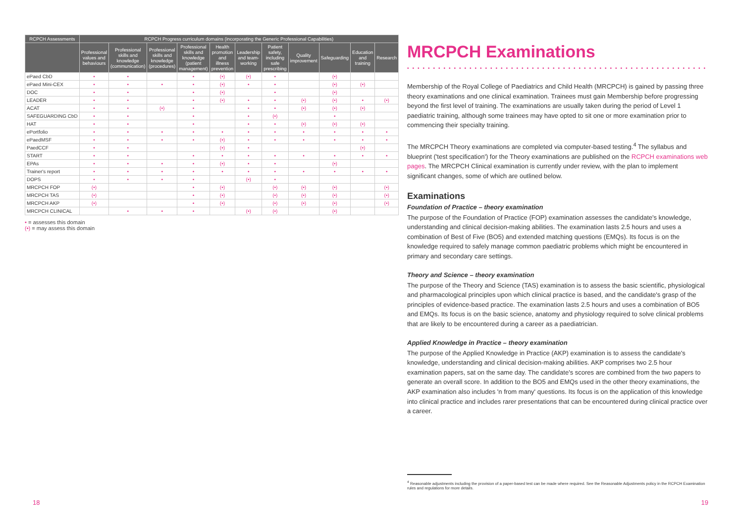| RCPCH Assessments | RCPCH Progress curriculum domains (incorporating the Generic Professional Capabilities) | | | | | | | | | | |
| --- | --- | --- | --- | --- | --- | --- | --- | --- | --- | --- | --- |
| | Professional values and behaviours | Professional skills and knowledge (communication) | Professional skills and knowledge (procedures) | Professional skills and knowledge (patient management) | Health promotion and illness prevention | Leadership and team-working | Patient safety, including safe prescribing | Quality improvement | Safeguarding | Education and training | Research |
| ePaed CbD | • | • | | • | (•) | (•) | • | | (•) | | |
| ePaed Mini-CEX | • | • | • | • | (•) | • | • | | (•) | (•) | |
| DOC | • | • | | • | (•) | | • | | (•) | | |
| LEADER | • | • | | • | (•) | • | • | (•) | (•) | • | (•) |
| ACAT | • | • | (•) | • | | • | • | (•) | (•) | (•) | |
| SAFEGUARDING CbD | • | • | | • | | • | (•) | | • | | |
| HAT | • | • | | • | | • | • | (•) | (•) | (•) | |
| ePortfolio | • | • | • | • | • | • | • | • | • | • | • |
| ePaedMSF | • | • | • | • | (•) | • | • | • | • | • | • |
| PaedCCF | • | • | | | (•) | • | | | | (•) | |
| START | • | • | | • | • | • | • | • | • | • | • |
| EPAs | • | • | • | • | (•) | • | • | | (•) | | |
| Trainer's report | • | • | • | • | • | • | • | • | • | • | • |
| DOPS | • | • | • | • | | (•) | • | | | | |
| MRCPCH FOP | (•) | | | • | (•) | | (•) | (•) | (•) | | (•) |
| MRCPCH TAS | (•) | | | • | (•) | | (•) | (•) | (•) | | (•) |
| MRCPCH AKP | (•) | | | • | (•) | | (•) | (•) | (•) | | (•) |
| MRCPCH CLINICAL | | • | • | • | | (•) | (•) | | (•) | | |
• = assesses this domain
(•) = may assess this domain
18
MRCPCH Examinations
••••••••••••••••••••••••••••••••••••••••••••••••••••••••••••••••
Membership of the Royal College of Paediatrics and Child Health (MRCPCH) is gained by passing three theory examinations and one clinical examination. Trainees must gain Membership before progressing beyond the first level of training. The examinations are usually taken during the period of Level 1 paediatric training, although some trainees may have opted to sit one or more examination prior to commencing their specialty training.
The MRCPCH Theory examinations are completed via computer-based testing.<sup>4</sup> The syllabus and blueprint ('test specification') for the Theory examinations are published on the RCPCH examinations web pages. The MRCPCH Clinical examination is currently under review, with the plan to implement significant changes, some of which are outlined below.
Examinations
Foundation of Practice – theory examination
The purpose of the Foundation of Practice (FOP) examination assesses the candidate's knowledge, understanding and clinical decision-making abilities. The examination lasts 2.5 hours and uses a combination of Best of Five (BO5) and extended matching questions (EMQs). Its focus is on the knowledge required to safely manage common paediatric problems which might be encountered in primary and secondary care settings.
Theory and Science – theory examination
The purpose of the Theory and Science (TAS) examination is to assess the basic scientific, physiological and pharmacological principles upon which clinical practice is based, and the candidate's grasp of the principles of evidence-based practice. The examination lasts 2.5 hours and uses a combination of BO5 and EMQs. Its focus is on the basic science, anatomy and physiology required to solve clinical problems that are likely to be encountered during a career as a paediatrician.
Applied Knowledge in Practice – theory examination
The purpose of the Applied Knowledge in Practice (AKP) examination is to assess the candidate's knowledge, understanding and clinical decision-making abilities. AKP comprises two 2.5 hour examination papers, sat on the same day. The candidate's scores are combined from the two papers to generate an overall score. In addition to the BO5 and EMQs used in the other theory examinations, the AKP examination also includes 'n from many' questions. Its focus is on the application of this knowledge into clinical practice and includes rarer presentations that can be encountered during clinical practice over a career.
<sup>4</sup> Reasonable adjustments including the provision of a paper-based test can be made where required. See the Reasonable Adjustments policy in the RCPCH Examination rules and regulations for more details.
19